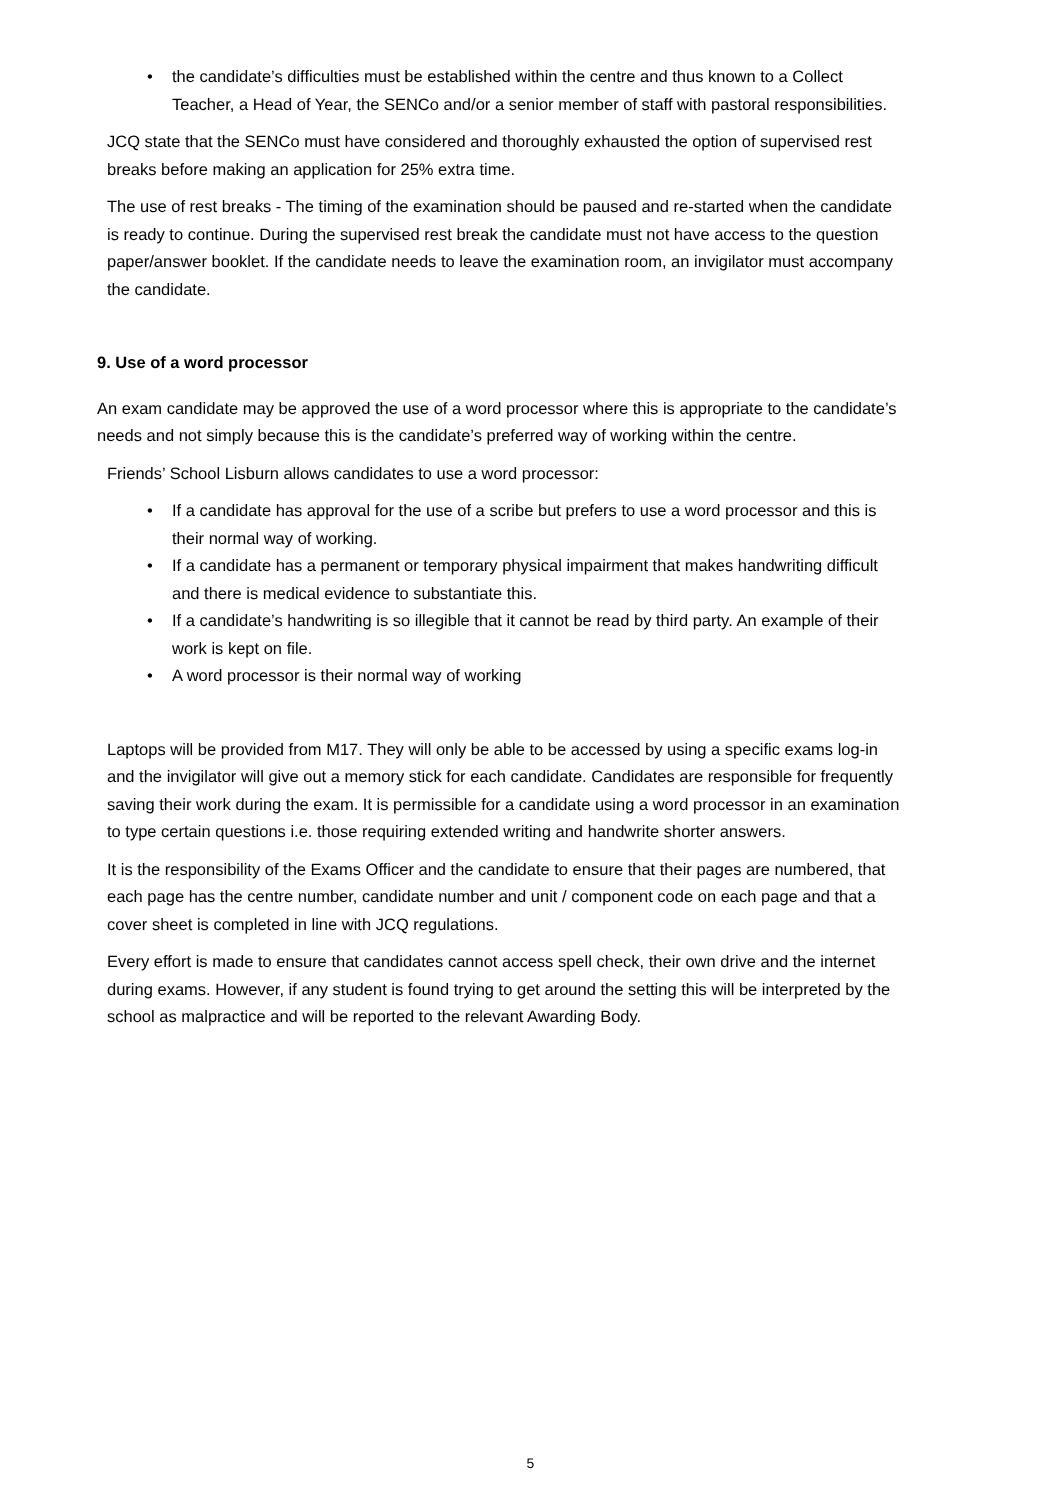• the candidate’s difficulties must be established within the centre and thus known to a Collect Teacher, a Head of Year, the SENCo and/or a senior member of staff with pastoral responsibilities.
JCQ state that the SENCo must have considered and thoroughly exhausted the option of supervised rest breaks before making an application for 25% extra time.
The use of rest breaks - The timing of the examination should be paused and re-started when the candidate is ready to continue. During the supervised rest break the candidate must not have access to the question paper/answer booklet. If the candidate needs to leave the examination room, an invigilator must accompany the candidate.
9. Use of a word processor
An exam candidate may be approved the use of a word processor where this is appropriate to the candidate’s needs and not simply because this is the candidate’s preferred way of working within the centre.
Friends’ School Lisburn allows candidates to use a word processor:
• If a candidate has approval for the use of a scribe but prefers to use a word processor and this is their normal way of working.
• If a candidate has a permanent or temporary physical impairment that makes handwriting difficult and there is medical evidence to substantiate this.
• If a candidate’s handwriting is so illegible that it cannot be read by third party. An example of their work is kept on file.
• A word processor is their normal way of working
Laptops will be provided from M17. They will only be able to be accessed by using a specific exams log-in and the invigilator will give out a memory stick for each candidate. Candidates are responsible for frequently saving their work during the exam. It is permissible for a candidate using a word processor in an examination to type certain questions i.e. those requiring extended writing and handwrite shorter answers.
It is the responsibility of the Exams Officer and the candidate to ensure that their pages are numbered, that each page has the centre number, candidate number and unit / component code on each page and that a cover sheet is completed in line with JCQ regulations.
Every effort is made to ensure that candidates cannot access spell check, their own drive and the internet during exams. However, if any student is found trying to get around the setting this will be interpreted by the school as malpractice and will be reported to the relevant Awarding Body.
5